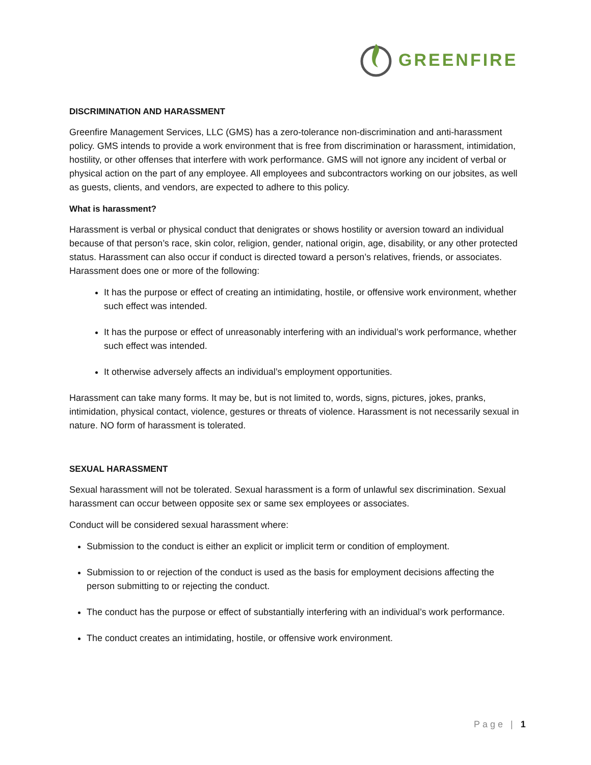GREENFIRE
DISCRIMINATION AND HARASSMENT
Greenfire Management Services, LLC (GMS) has a zero-tolerance non-discrimination and anti-harassment policy. GMS intends to provide a work environment that is free from discrimination or harassment, intimidation, hostility, or other offenses that interfere with work performance. GMS will not ignore any incident of verbal or physical action on the part of any employee. All employees and subcontractors working on our jobsites, as well as guests, clients, and vendors, are expected to adhere to this policy.
What is harassment?
Harassment is verbal or physical conduct that denigrates or shows hostility or aversion toward an individual because of that person’s race, skin color, religion, gender, national origin, age, disability, or any other protected status. Harassment can also occur if conduct is directed toward a person’s relatives, friends, or associates. Harassment does one or more of the following:
It has the purpose or effect of creating an intimidating, hostile, or offensive work environment, whether such effect was intended.
It has the purpose or effect of unreasonably interfering with an individual’s work performance, whether such effect was intended.
It otherwise adversely affects an individual’s employment opportunities.
Harassment can take many forms. It may be, but is not limited to, words, signs, pictures, jokes, pranks, intimidation, physical contact, violence, gestures or threats of violence. Harassment is not necessarily sexual in nature. NO form of harassment is tolerated.
SEXUAL HARASSMENT
Sexual harassment will not be tolerated. Sexual harassment is a form of unlawful sex discrimination. Sexual harassment can occur between opposite sex or same sex employees or associates.
Conduct will be considered sexual harassment where:
Submission to the conduct is either an explicit or implicit term or condition of employment.
Submission to or rejection of the conduct is used as the basis for employment decisions affecting the person submitting to or rejecting the conduct.
The conduct has the purpose or effect of substantially interfering with an individual’s work performance.
The conduct creates an intimidating, hostile, or offensive work environment.
Page | 1